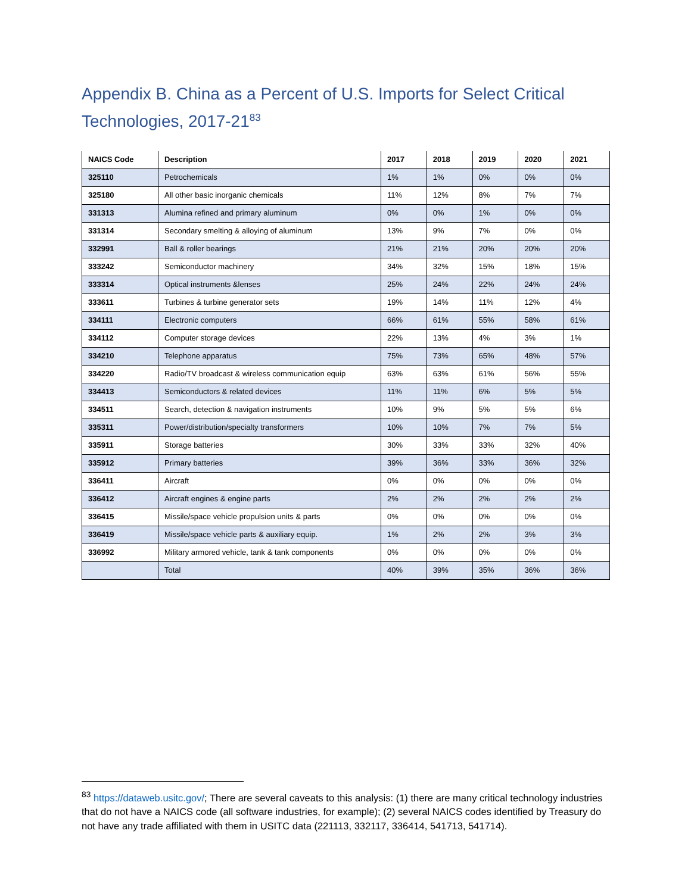Appendix B. China as a Percent of U.S. Imports for Select Critical Technologies, 2017-21<sup>83</sup>
| NAICS Code | Description | 2017 | 2018 | 2019 | 2020 | 2021 |
| --- | --- | --- | --- | --- | --- | --- |
| 325110 | Petrochemicals | 1% | 1% | 0% | 0% | 0% |
| 325180 | All other basic inorganic chemicals | 11% | 12% | 8% | 7% | 7% |
| 331313 | Alumina refined and primary aluminum | 0% | 0% | 1% | 0% | 0% |
| 331314 | Secondary smelting & alloying of aluminum | 13% | 9% | 7% | 0% | 0% |
| 332991 | Ball & roller bearings | 21% | 21% | 20% | 20% | 20% |
| 333242 | Semiconductor machinery | 34% | 32% | 15% | 18% | 15% |
| 333314 | Optical instruments &lenses | 25% | 24% | 22% | 24% | 24% |
| 333611 | Turbines & turbine generator sets | 19% | 14% | 11% | 12% | 4% |
| 334111 | Electronic computers | 66% | 61% | 55% | 58% | 61% |
| 334112 | Computer storage devices | 22% | 13% | 4% | 3% | 1% |
| 334210 | Telephone apparatus | 75% | 73% | 65% | 48% | 57% |
| 334220 | Radio/TV broadcast & wireless communication equip | 63% | 63% | 61% | 56% | 55% |
| 334413 | Semiconductors & related devices | 11% | 11% | 6% | 5% | 5% |
| 334511 | Search, detection & navigation instruments | 10% | 9% | 5% | 5% | 6% |
| 335311 | Power/distribution/specialty transformers | 10% | 10% | 7% | 7% | 5% |
| 335911 | Storage batteries | 30% | 33% | 33% | 32% | 40% |
| 335912 | Primary batteries | 39% | 36% | 33% | 36% | 32% |
| 336411 | Aircraft | 0% | 0% | 0% | 0% | 0% |
| 336412 | Aircraft engines & engine parts | 2% | 2% | 2% | 2% | 2% |
| 336415 | Missile/space vehicle propulsion units & parts | 0% | 0% | 0% | 0% | 0% |
| 336419 | Missile/space vehicle parts & auxiliary equip. | 1% | 2% | 2% | 3% | 3% |
| 336992 | Military armored vehicle, tank & tank components | 0% | 0% | 0% | 0% | 0% |
| | Total | 40% | 39% | 35% | 36% | 36% |
<sup>83</sup> https://dataweb.usitc.gov/; There are several caveats to this analysis: (1) there are many critical technology industries that do not have a NAICS code (all software industries, for example); (2) several NAICS codes identified by Treasury do not have any trade affiliated with them in USITC data (221113, 332117, 336414, 541713, 541714).